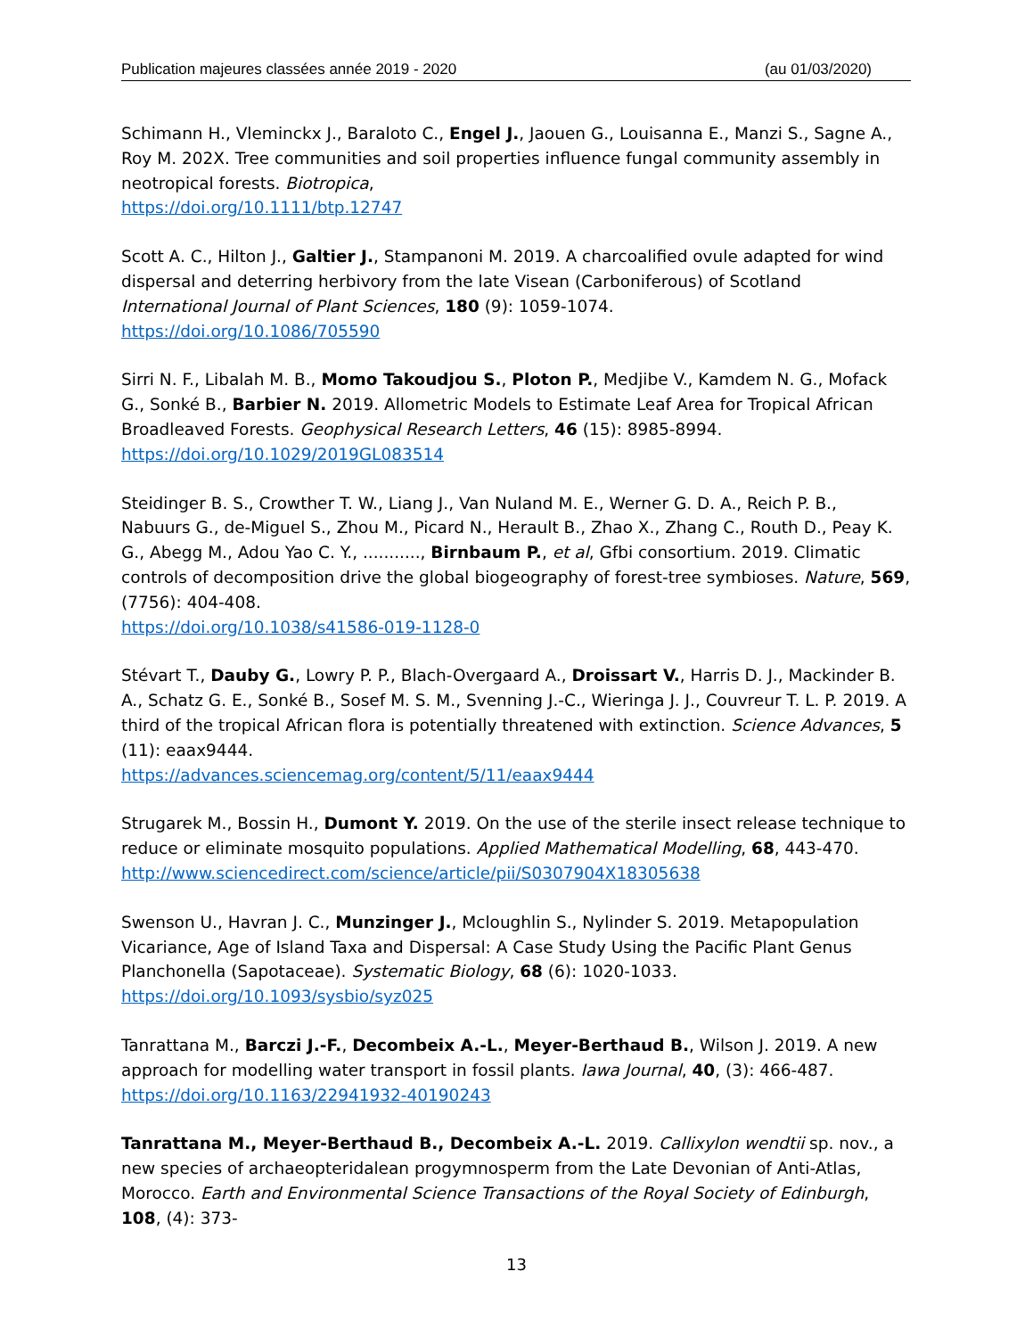Publication majeures classées année 2019 - 2020 (au 01/03/2020)
Schimann H., Vleminckx J., Baraloto C., Engel J., Jaouen G., Louisanna E., Manzi S., Sagne A., Roy M. 202X. Tree communities and soil properties influence fungal community assembly in neotropical forests. Biotropica,
https://doi.org/10.1111/btp.12747
Scott A. C., Hilton J., Galtier J., Stampanoni M. 2019. A charcoalified ovule adapted for wind dispersal and deterring herbivory from the late Visean (Carboniferous) of Scotland International Journal of Plant Sciences, 180 (9): 1059-1074.
https://doi.org/10.1086/705590
Sirri N. F., Libalah M. B., Momo Takoudjou S., Ploton P., Medjibe V., Kamdem N. G., Mofack G., Sonké B., Barbier N. 2019. Allometric Models to Estimate Leaf Area for Tropical African Broadleaved Forests. Geophysical Research Letters, 46 (15): 8985-8994.
https://doi.org/10.1029/2019GL083514
Steidinger B. S., Crowther T. W., Liang J., Van Nuland M. E., Werner G. D. A., Reich P. B., Nabuurs G., de-Miguel S., Zhou M., Picard N., Herault B., Zhao X., Zhang C., Routh D., Peay K. G., Abegg M., Adou Yao C. Y., ..........., Birnbaum P., et al, Gfbi consortium. 2019. Climatic controls of decomposition drive the global biogeography of forest-tree symbioses. Nature, 569, (7756): 404-408.
https://doi.org/10.1038/s41586-019-1128-0
Stévart T., Dauby G., Lowry P. P., Blach-Overgaard A., Droissart V., Harris D. J., Mackinder B. A., Schatz G. E., Sonké B., Sosef M. S. M., Svenning J.-C., Wieringa J. J., Couvreur T. L. P. 2019. A third of the tropical African flora is potentially threatened with extinction. Science Advances, 5 (11): eaax9444.
https://advances.sciencemag.org/content/5/11/eaax9444
Strugarek M., Bossin H., Dumont Y. 2019. On the use of the sterile insect release technique to reduce or eliminate mosquito populations. Applied Mathematical Modelling, 68, 443-470.
http://www.sciencedirect.com/science/article/pii/S0307904X18305638
Swenson U., Havran J. C., Munzinger J., Mcloughlin S., Nylinder S. 2019. Metapopulation Vicariance, Age of Island Taxa and Dispersal: A Case Study Using the Pacific Plant Genus Planchonella (Sapotaceae). Systematic Biology, 68 (6): 1020-1033.
https://doi.org/10.1093/sysbio/syz025
Tanrattana M., Barczi J.-F., Decombeix A.-L., Meyer-Berthaud B., Wilson J. 2019. A new approach for modelling water transport in fossil plants. Iawa Journal, 40, (3): 466-487.
https://doi.org/10.1163/22941932-40190243
Tanrattana M., Meyer-Berthaud B., Decombeix A.-L. 2019. Callixylon wendtii sp. nov., a new species of archaeopteridalean progymnosperm from the Late Devonian of Anti-Atlas, Morocco. Earth and Environmental Science Transactions of the Royal Society of Edinburgh, 108, (4): 373-
13